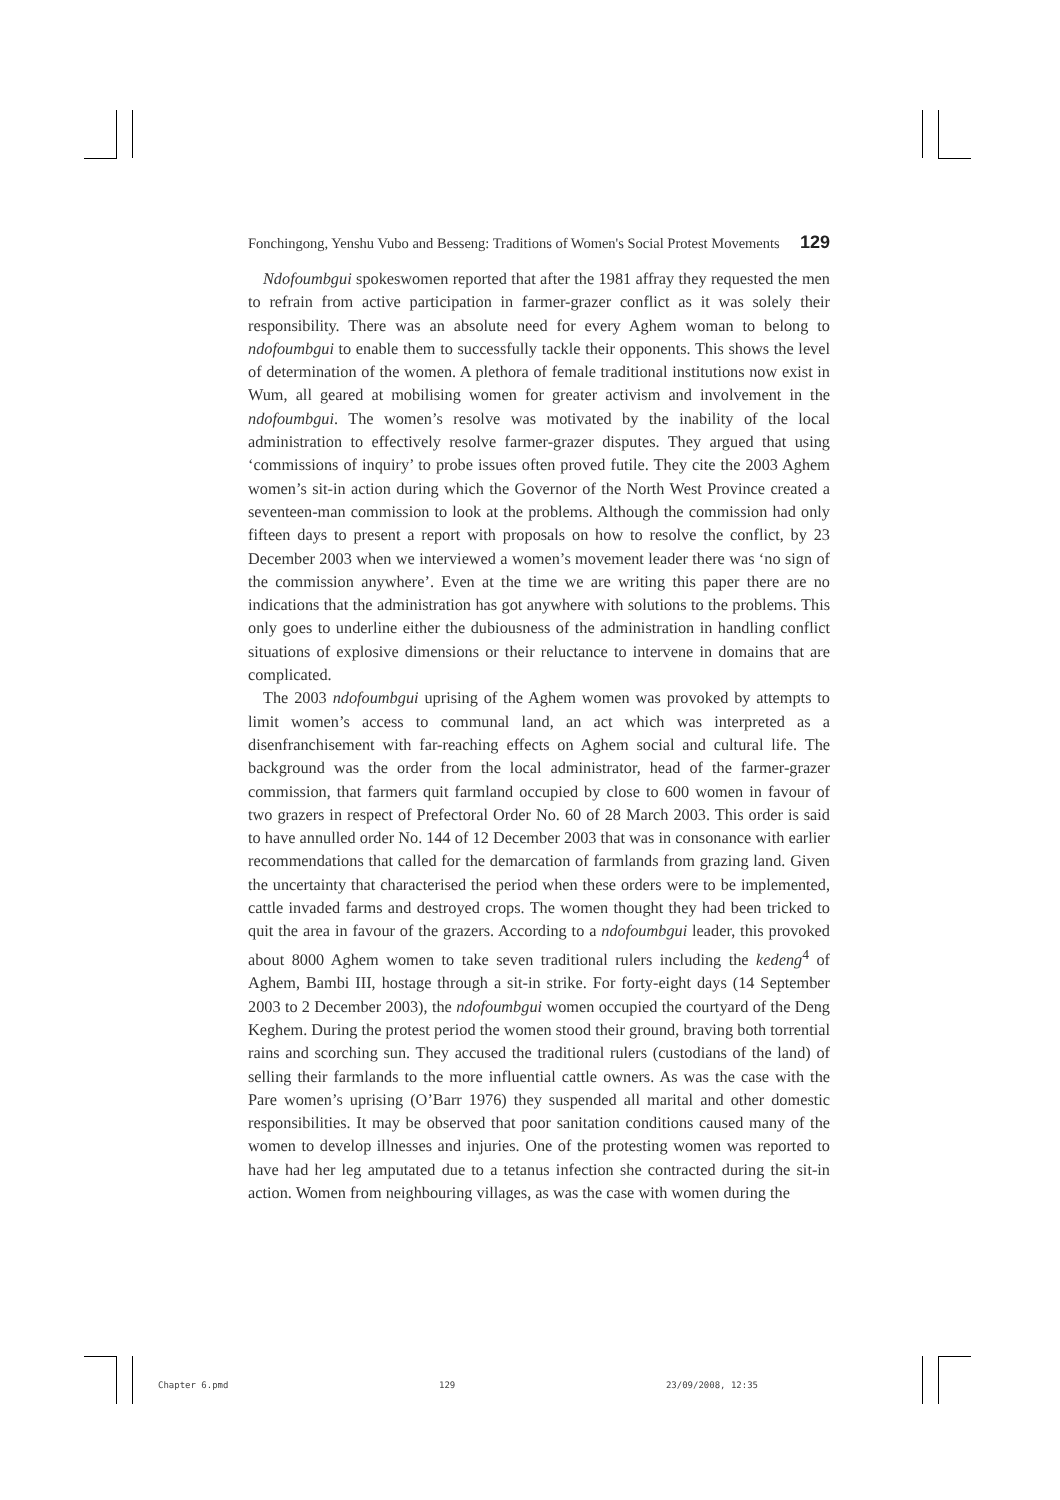Fonchingong, Yenshu Vubo and Besseng: Traditions of Women's Social Protest Movements 129
Ndofoumbgui spokeswomen reported that after the 1981 affray they requested the men to refrain from active participation in farmer-grazer conflict as it was solely their responsibility. There was an absolute need for every Aghem woman to belong to ndofoumbgui to enable them to successfully tackle their opponents. This shows the level of determination of the women. A plethora of female traditional institutions now exist in Wum, all geared at mobilising women for greater activism and involvement in the ndofoumbgui. The women’s resolve was motivated by the inability of the local administration to effectively resolve farmer-grazer disputes. They argued that using ‘commissions of inquiry’ to probe issues often proved futile. They cite the 2003 Aghem women’s sit-in action during which the Governor of the North West Province created a seventeen-man commission to look at the problems. Although the commission had only fifteen days to present a report with proposals on how to resolve the conflict, by 23 December 2003 when we interviewed a women’s movement leader there was ‘no sign of the commission anywhere’. Even at the time we are writing this paper there are no indications that the administration has got anywhere with solutions to the problems. This only goes to underline either the dubiousness of the administration in handling conflict situations of explosive dimensions or their reluctance to intervene in domains that are complicated.
The 2003 ndofoumbgui uprising of the Aghem women was provoked by attempts to limit women’s access to communal land, an act which was interpreted as a disenfranchisement with far-reaching effects on Aghem social and cultural life. The background was the order from the local administrator, head of the farmer-grazer commission, that farmers quit farmland occupied by close to 600 women in favour of two grazers in respect of Prefectoral Order No. 60 of 28 March 2003. This order is said to have annulled order No. 144 of 12 December 2003 that was in consonance with earlier recommendations that called for the demarcation of farmlands from grazing land. Given the uncertainty that characterised the period when these orders were to be implemented, cattle invaded farms and destroyed crops. The women thought they had been tricked to quit the area in favour of the grazers. According to a ndofoumbgui leader, this provoked about 8000 Aghem women to take seven traditional rulers including the kedeng<sup>4</sup> of Aghem, Bambi III, hostage through a sit-in strike. For forty-eight days (14 September 2003 to 2 December 2003), the ndofoumbgui women occupied the courtyard of the Deng Keghem. During the protest period the women stood their ground, braving both torrential rains and scorching sun. They accused the traditional rulers (custodians of the land) of selling their farmlands to the more influential cattle owners. As was the case with the Pare women’s uprising (O’Barr 1976) they suspended all marital and other domestic responsibilities. It may be observed that poor sanitation conditions caused many of the women to develop illnesses and injuries. One of the protesting women was reported to have had her leg amputated due to a tetanus infection she contracted during the sit-in action. Women from neighbouring villages, as was the case with women during the
Chapter 6.pmd 129 23/09/2008, 12:35